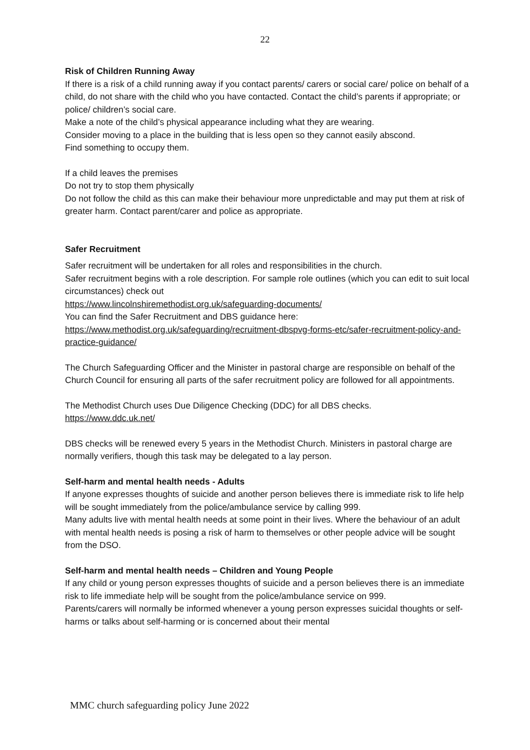22
Risk of Children Running Away
If there is a risk of a child running away if you contact parents/ carers or social care/ police on behalf of a child, do not share with the child who you have contacted. Contact the child’s parents if appropriate; or police/ children’s social care.
Make a note of the child’s physical appearance including what they are wearing.
Consider moving to a place in the building that is less open so they cannot easily abscond.
Find something to occupy them.
If a child leaves the premises
Do not try to stop them physically
Do not follow the child as this can make their behaviour more unpredictable and may put them at risk of greater harm. Contact parent/carer and police as appropriate.
Safer Recruitment
Safer recruitment will be undertaken for all roles and responsibilities in the church.
Safer recruitment begins with a role description. For sample role outlines (which you can edit to suit local circumstances) check out
https://www.lincolnshiremethodist.org.uk/safeguarding-documents/
You can find the Safer Recruitment and DBS guidance here:
https://www.methodist.org.uk/safeguarding/recruitment-dbspvg-forms-etc/safer-recruitment-policy-and-practice-guidance/
The Church Safeguarding Officer and the Minister in pastoral charge are responsible on behalf of the Church Council for ensuring all parts of the safer recruitment policy are followed for all appointments.
The Methodist Church uses Due Diligence Checking (DDC) for all DBS checks.
https://www.ddc.uk.net/
DBS checks will be renewed every 5 years in the Methodist Church. Ministers in pastoral charge are normally verifiers, though this task may be delegated to a lay person.
Self-harm and mental health needs - Adults
If anyone expresses thoughts of suicide and another person believes there is immediate risk to life help will be sought immediately from the police/ambulance service by calling 999.
Many adults live with mental health needs at some point in their lives. Where the behaviour of an adult with mental health needs is posing a risk of harm to themselves or other people advice will be sought from the DSO.
Self-harm and mental health needs – Children and Young People
If any child or young person expresses thoughts of suicide and a person believes there is an immediate risk to life immediate help will be sought from the police/ambulance service on 999.
Parents/carers will normally be informed whenever a young person expresses suicidal thoughts or self-harms or talks about self-harming or is concerned about their mental
MMC church safeguarding policy June 2022